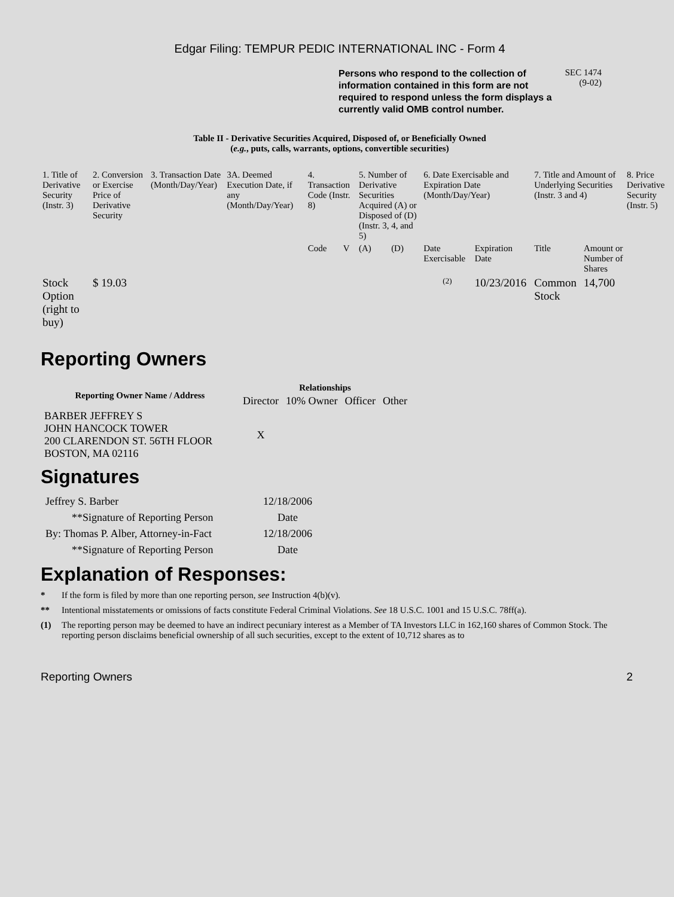Edgar Filing: TEMPUR PEDIC INTERNATIONAL INC - Form 4
Persons who respond to the collection of information contained in this form are not required to respond unless the form displays a currently valid OMB control number.
SEC 1474
(9-02)
Table II - Derivative Securities Acquired, Disposed of, or Beneficially Owned
(e.g., puts, calls, warrants, options, convertible securities)
| 1. Title of Derivative Security (Instr. 3) | 2. Conversion or Exercise Price of Derivative Security | 3. Transaction Date (Month/Day/Year) | 3A. Deemed Execution Date, if any (Month/Day/Year) | 4. Transaction Code (Instr. 8) | | 5. Number of Derivative Securities Acquired (A) or Disposed of (D) (Instr. 3, 4, and 5) | | 6. Date Exercisable and Expiration Date (Month/Day/Year) | | 7. Title and Amount of Underlying Securities (Instr. 3 and 4) | | 8. Price Derivative Security (Instr. 5) |
| | | | | Code | V | (A) | (D) | Date Exercisable | Expiration Date | Title | Amount or Number of Shares | |
| Stock Option (right to buy) | $ 19.03 | | | | | | | <sup>(2)</sup> | 10/23/2016 | Common Stock | 14,700 | |
Reporting Owners
| Reporting Owner Name / Address | Relationships | | | |
| --- | --- | --- | --- | --- |
| | Director | 10% Owner | Officer | Other |
| BARBER JEFFREY S JOHN HANCOCK TOWER 200 CLARENDON ST. 56TH FLOOR BOSTON, MA 02116 | X | | | |
Signatures
| Jeffrey S. Barber | 12/18/2006 |
| **Signature of Reporting Person | Date |
| By: Thomas P. Alber, Attorney-in-Fact | 12/18/2006 |
| **Signature of Reporting Person | Date |
Explanation of Responses:
* If the form is filed by more than one reporting person, see Instruction 4(b)(v).
** Intentional misstatements or omissions of facts constitute Federal Criminal Violations. See 18 U.S.C. 1001 and 15 U.S.C. 78ff(a).
(1) The reporting person may be deemed to have an indirect pecuniary interest as a Member of TA Investors LLC in 162,160 shares of Common Stock. The reporting person disclaims beneficial ownership of all such securities, except to the extent of 10,712 shares as to
Reporting Owners 2